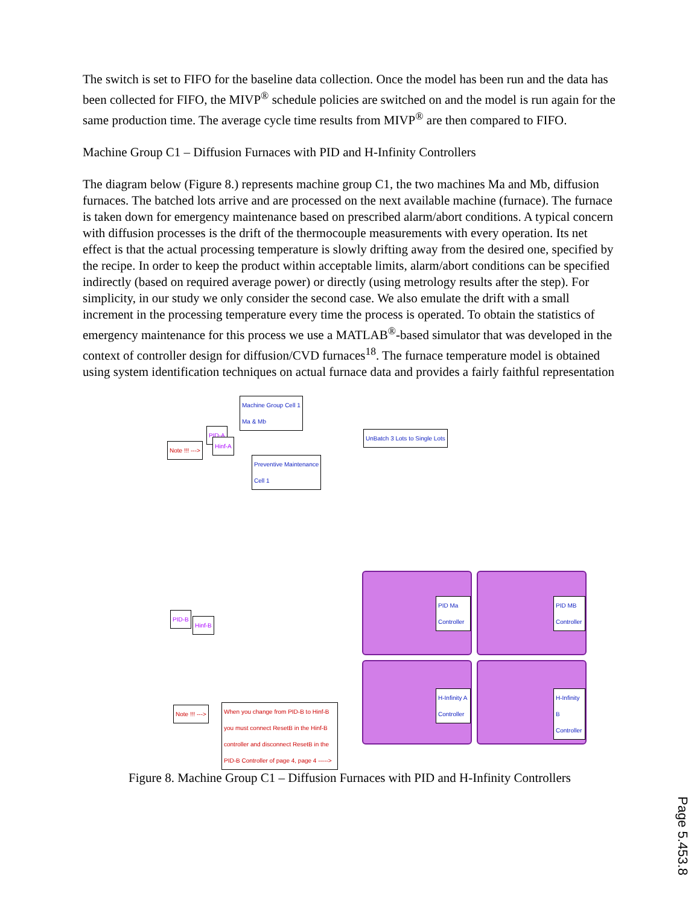The switch is set to FIFO for the baseline data collection. Once the model has been run and the data has been collected for FIFO, the MIVP<sup>®</sup> schedule policies are switched on and the model is run again for the same production time. The average cycle time results from MIVP<sup>®</sup> are then compared to FIFO.
Machine Group C1 – Diffusion Furnaces with PID and H-Infinity Controllers
The diagram below (Figure 8.) represents machine group C1, the two machines Ma and Mb, diffusion furnaces. The batched lots arrive and are processed on the next available machine (furnace). The furnace is taken down for emergency maintenance based on prescribed alarm/abort conditions. A typical concern with diffusion processes is the drift of the thermocouple measurements with every operation. Its net effect is that the actual processing temperature is slowly drifting away from the desired one, specified by the recipe. In order to keep the product within acceptable limits, alarm/abort conditions can be specified indirectly (based on required average power) or directly (using metrology results after the step). For simplicity, in our study we only consider the second case. We also emulate the drift with a small increment in the processing temperature every time the process is operated. To obtain the statistics of emergency maintenance for this process we use a MATLAB<sup>®</sup>-based simulator that was developed in the context of controller design for diffusion/CVD furnaces<sup>18</sup>. The furnace temperature model is obtained using system identification techniques on actual furnace data and provides a fairly faithful representation
Machine Group Cell 1
Ma & Mb
Preventive Maintenance
Cell 1
UnBatch 3 Lots to Single Lots
PID-A
Hinf-A
Note !!! --->
PID-B
Hinf-B
Note !!! --->
When you change from PID-B to Hinf-B you must connect ResetB in the Hinf-B controller and disconnect ResetB in the PID-B Controller of page 4, page 4 ----->
PID Ma Controller
PID MB Controller
H-Infinity A Controller
H-Infinity B Controller
Figure 8. Machine Group C1 – Diffusion Furnaces with PID and H-Infinity Controllers
Page 5.453.8